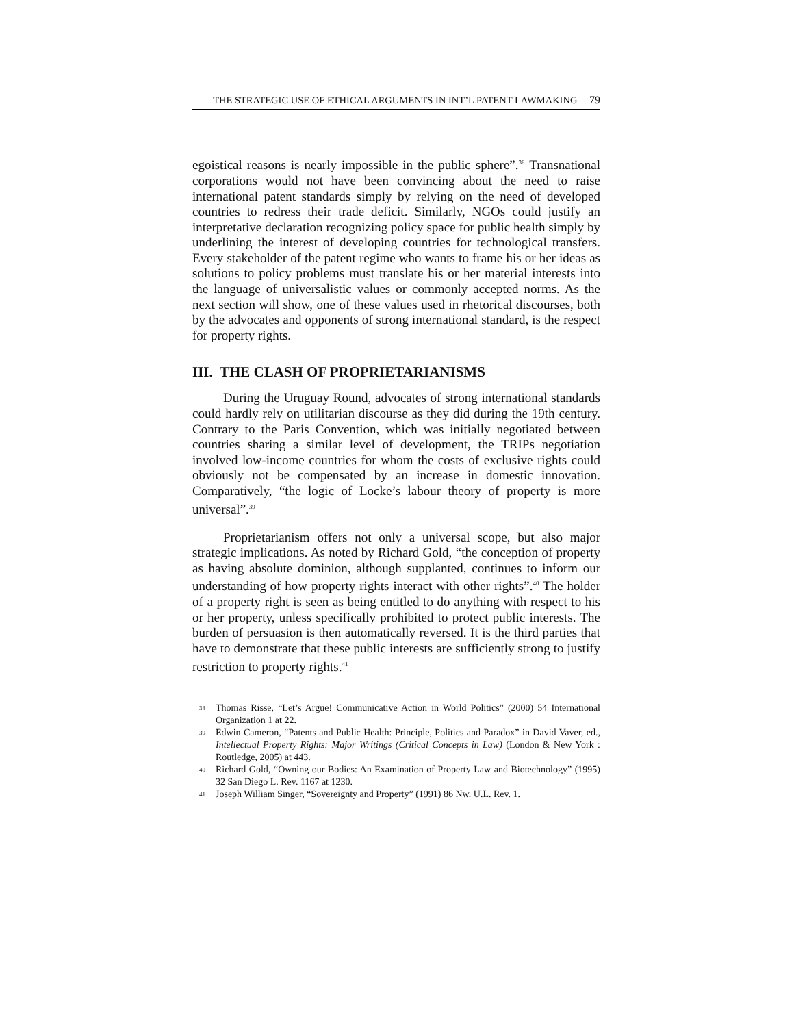THE STRATEGIC USE OF ETHICAL ARGUMENTS IN INT’L PATENT LAWMAKING 79
egoistical reasons is nearly impossible in the public sphere”.<sup>38</sup> Transnational corporations would not have been convincing about the need to raise international patent standards simply by relying on the need of developed countries to redress their trade deficit. Similarly, NGOs could justify an interpretative declaration recognizing policy space for public health simply by underlining the interest of developing countries for technological transfers. Every stakeholder of the patent regime who wants to frame his or her ideas as solutions to policy problems must translate his or her material interests into the language of universalistic values or commonly accepted norms. As the next section will show, one of these values used in rhetorical discourses, both by the advocates and opponents of strong international standard, is the respect for property rights.
III. THE CLASH OF PROPRIETARIANISMS
During the Uruguay Round, advocates of strong international standards could hardly rely on utilitarian discourse as they did during the 19th century. Contrary to the Paris Convention, which was initially negotiated between countries sharing a similar level of development, the TRIPs negotiation involved low-income countries for whom the costs of exclusive rights could obviously not be compensated by an increase in domestic innovation. Comparatively, “the logic of Locke’s labour theory of property is more universal”.<sup>39</sup>
Proprietarianism offers not only a universal scope, but also major strategic implications. As noted by Richard Gold, “the conception of property as having absolute dominion, although supplanted, continues to inform our understanding of how property rights interact with other rights”.<sup>40</sup> The holder of a property right is seen as being entitled to do anything with respect to his or her property, unless specifically prohibited to protect public interests. The burden of persuasion is then automatically reversed. It is the third parties that have to demonstrate that these public interests are sufficiently strong to justify restriction to property rights.<sup>41</sup>
38 Thomas Risse, “Let’s Argue! Communicative Action in World Politics” (2000) 54 International Organization 1 at 22.
39 Edwin Cameron, “Patents and Public Health: Principle, Politics and Paradox” in David Vaver, ed., Intellectual Property Rights: Major Writings (Critical Concepts in Law) (London & New York : Routledge, 2005) at 443.
40 Richard Gold, “Owning our Bodies: An Examination of Property Law and Biotechnology” (1995) 32 San Diego L. Rev. 1167 at 1230.
41 Joseph William Singer, “Sovereignty and Property” (1991) 86 Nw. U.L. Rev. 1.